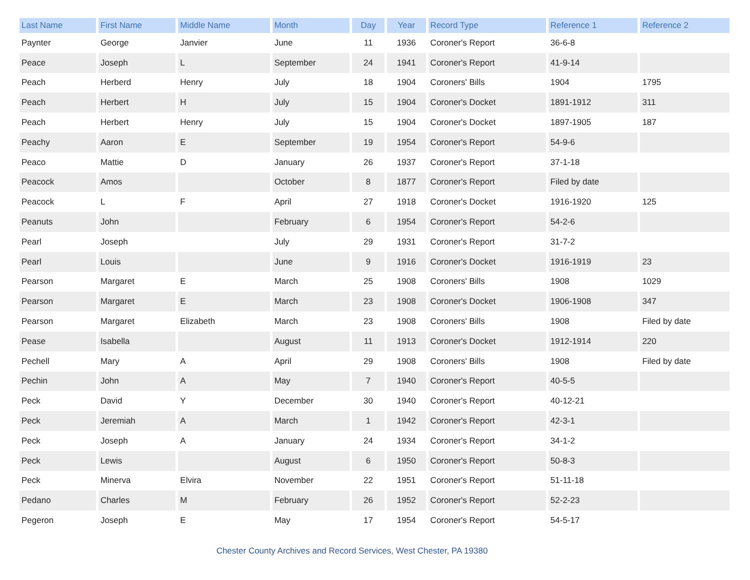| Last Name | First Name | Middle Name | Month | Day | Year | Record Type | Reference 1 | Reference 2 |
| --- | --- | --- | --- | --- | --- | --- | --- | --- |
| Paynter | George | Janvier | June | 11 | 1936 | Coroner's Report | 36-6-8 | |
| Peace | Joseph | L | September | 24 | 1941 | Coroner's Report | 41-9-14 | |
| Peach | Herberd | Henry | July | 18 | 1904 | Coroners' Bills | 1904 | 1795 |
| Peach | Herbert | H | July | 15 | 1904 | Coroner's Docket | 1891-1912 | 311 |
| Peach | Herbert | Henry | July | 15 | 1904 | Coroner's Docket | 1897-1905 | 187 |
| Peachy | Aaron | E | September | 19 | 1954 | Coroner's Report | 54-9-6 | |
| Peaco | Mattie | D | January | 26 | 1937 | Coroner's Report | 37-1-18 | |
| Peacock | Amos | | October | 8 | 1877 | Coroner's Report | Filed by date | |
| Peacock | L | F | April | 27 | 1918 | Coroner's Docket | 1916-1920 | 125 |
| Peanuts | John | | February | 6 | 1954 | Coroner's Report | 54-2-6 | |
| Pearl | Joseph | | July | 29 | 1931 | Coroner's Report | 31-7-2 | |
| Pearl | Louis | | June | 9 | 1916 | Coroner's Docket | 1916-1919 | 23 |
| Pearson | Margaret | E | March | 25 | 1908 | Coroners' Bills | 1908 | 1029 |
| Pearson | Margaret | E | March | 23 | 1908 | Coroner's Docket | 1906-1908 | 347 |
| Pearson | Margaret | Elizabeth | March | 23 | 1908 | Coroners' Bills | 1908 | Filed by date |
| Pease | Isabella | | August | 11 | 1913 | Coroner's Docket | 1912-1914 | 220 |
| Pechell | Mary | A | April | 29 | 1908 | Coroners' Bills | 1908 | Filed by date |
| Pechin | John | A | May | 7 | 1940 | Coroner's Report | 40-5-5 | |
| Peck | David | Y | December | 30 | 1940 | Coroner's Report | 40-12-21 | |
| Peck | Jeremiah | A | March | 1 | 1942 | Coroner's Report | 42-3-1 | |
| Peck | Joseph | A | January | 24 | 1934 | Coroner's Report | 34-1-2 | |
| Peck | Lewis | | August | 6 | 1950 | Coroner's Report | 50-8-3 | |
| Peck | Minerva | Elvira | November | 22 | 1951 | Coroner's Report | 51-11-18 | |
| Pedano | Charles | M | February | 26 | 1952 | Coroner's Report | 52-2-23 | |
| Pegeron | Joseph | E | May | 17 | 1954 | Coroner's Report | 54-5-17 | |
Chester County Archives and Record Services, West Chester, PA 19380